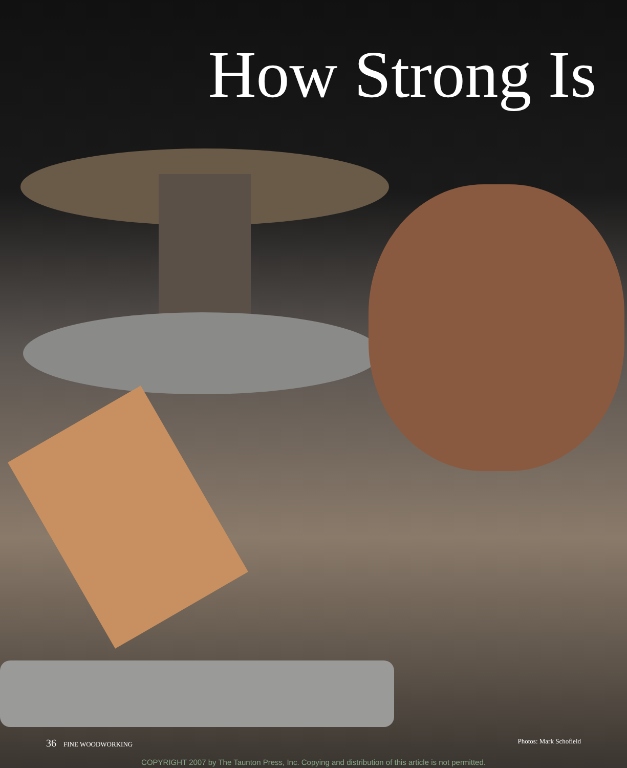How Strong Is
36 FINE WOODWORKING Photos: Mark Schofield
COPYRIGHT 2007 by The Taunton Press, Inc. Copying and distribution of this article is not permitted.